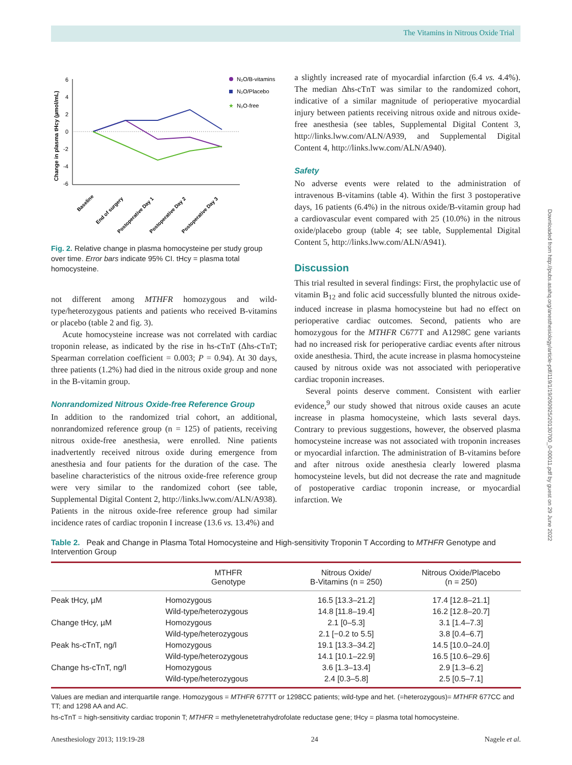The Vitamins in Nitrous Oxide Trial
Downloaded from http://pubs.asahq.org/anesthesiology/article-pdf/119/1/19/260925/20130700_0-00011.pdf by guest on 29 June 2022
Change in plasma tHcy (µmol/mL)
6
4
2
0
-2
-4
-6
N₂O/B-vitamins
N₂O/Placebo
★
N₂O-free
Baseline
End of surgery
Postoperative Day 1
Postoperative Day 2
Postoperative Day 3
Fig. 2. Relative change in plasma homocysteine per study group over time. Error bars indicate 95% CI. tHcy = plasma total homocysteine.
not different among MTHFR homozygous and wild-type/heterozygous patients and patients who received B-vitamins or placebo (table 2 and fig. 3).
Acute homocysteine increase was not correlated with cardiac troponin release, as indicated by the rise in hs-cTnT (Δhs-cTnT; Spearman correlation coefficient = 0.003; P = 0.94). At 30 days, three patients (1.2%) had died in the nitrous oxide group and none in the B-vitamin group.
Nonrandomized Nitrous Oxide-free Reference Group
In addition to the randomized trial cohort, an additional, nonrandomized reference group (n = 125) of patients, receiving nitrous oxide-free anesthesia, were enrolled. Nine patients inadvertently received nitrous oxide during emergence from anesthesia and four patients for the duration of the case. The baseline characteristics of the nitrous oxide-free reference group were very similar to the randomized cohort (see table, Supplemental Digital Content 2, http://links.lww.com/ALN/A938). Patients in the nitrous oxide-free reference group had similar incidence rates of cardiac troponin I increase (13.6 vs. 13.4%) and
a slightly increased rate of myocardial infarction (6.4 vs. 4.4%). The median Δhs-cTnT was similar to the randomized cohort, indicative of a similar magnitude of perioperative myocardial injury between patients receiving nitrous oxide and nitrous oxide-free anesthesia (see tables, Supplemental Digital Content 3, http://links.lww.com/ALN/A939, and Supplemental Digital Content 4, http://links.lww.com/ALN/A940).
Safety
No adverse events were related to the administration of intravenous B-vitamins (table 4). Within the first 3 postoperative days, 16 patients (6.4%) in the nitrous oxide/B-vitamin group had a cardiovascular event compared with 25 (10.0%) in the nitrous oxide/placebo group (table 4; see table, Supplemental Digital Content 5, http://links.lww.com/ALN/A941).
Discussion
This trial resulted in several findings: First, the prophylactic use of vitamin B<sub>12</sub> and folic acid successfully blunted the nitrous oxide-induced increase in plasma homocysteine but had no effect on perioperative cardiac outcomes. Second, patients who are homozygous for the MTHFR C677T and A1298C gene variants had no increased risk for perioperative cardiac events after nitrous oxide anesthesia. Third, the acute increase in plasma homocysteine caused by nitrous oxide was not associated with perioperative cardiac troponin increases.
Several points deserve comment. Consistent with earlier evidence,<sup>9</sup> our study showed that nitrous oxide causes an acute increase in plasma homocysteine, which lasts several days. Contrary to previous suggestions, however, the observed plasma homocysteine increase was not associated with troponin increases or myocardial infarction. The administration of B-vitamins before and after nitrous oxide anesthesia clearly lowered plasma homocysteine levels, but did not decrease the rate and magnitude of postoperative cardiac troponin increase, or myocardial infarction. We
Table 2. Peak and Change in Plasma Total Homocysteine and High-sensitivity Troponin T According to MTHFR Genotype and Intervention Group
| | MTHFR Genotype | Nitrous Oxide/ B-Vitamins (n = 250) | Nitrous Oxide/Placebo (n = 250) |
| --- | --- | --- | --- |
| Peak tHcy, µM | Homozygous | 16.5 [13.3–21.2] | 17.4 [12.8–21.1] |
| | Wild-type/heterozygous | 14.8 [11.8–19.4] | 16.2 [12.8–20.7] |
| Change tHcy, µM | Homozygous | 2.1 [0–5.3] | 3.1 [1.4–7.3] |
| | Wild-type/heterozygous | 2.1 [−0.2 to 5.5] | 3.8 [0.4–6.7] |
| Peak hs-cTnT, ng/l | Homozygous | 19.1 [13.3–34.2] | 14.5 [10.0–24.0] |
| | Wild-type/heterozygous | 14.1 [10.1–22.9] | 16.5 [10.6–29.6] |
| Change hs-cTnT, ng/l | Homozygous | 3.6 [1.3–13.4] | 2.9 [1.3–6.2] |
| | Wild-type/heterozygous | 2.4 [0.3–5.8] | 2.5 [0.5–7.1] |
Values are median and interquartile range. Homozygous = MTHFR 677TT or 1298CC patients; wild-type and het. (=heterozygous)= MTHFR 677CC and TT; and 1298 AA and AC.
hs-cTnT = high-sensitivity cardiac troponin T; MTHFR = methylenetetrahydrofolate reductase gene; tHcy = plasma total homocysteine.
Anesthesiology 2013; 119:19-28 24 Nagele et al.